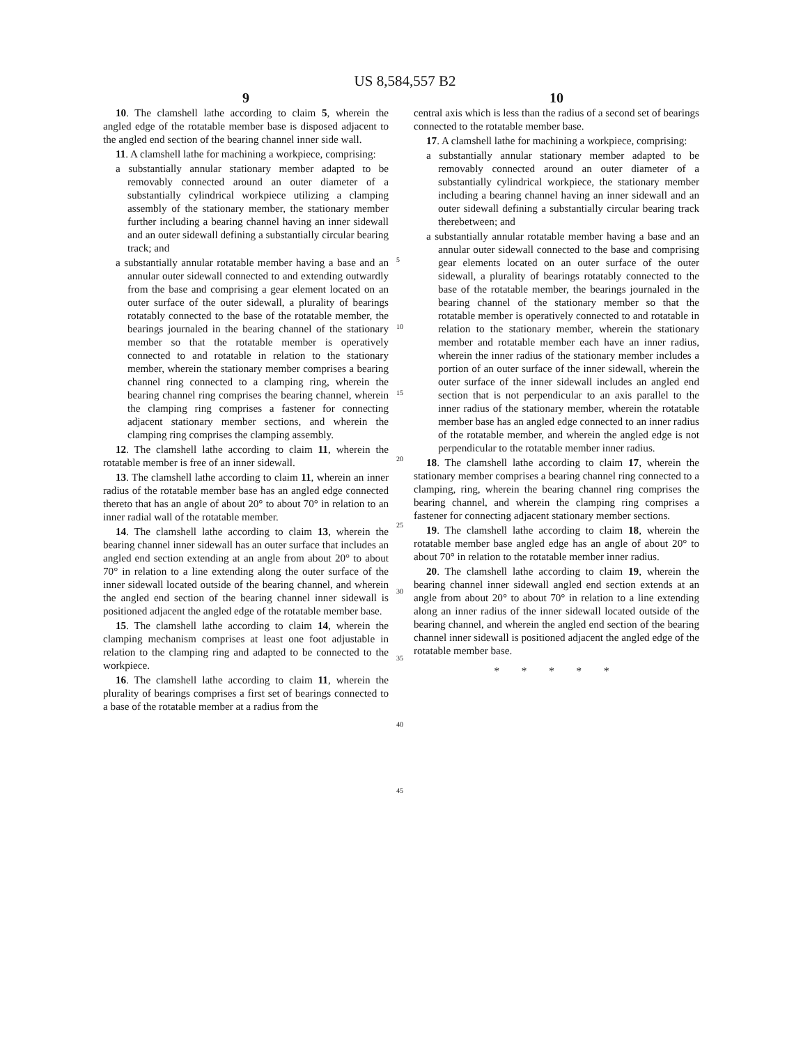US 8,584,557 B2
9
10. The clamshell lathe according to claim 5, wherein the angled edge of the rotatable member base is disposed adjacent to the angled end section of the bearing channel inner side wall.
11. A clamshell lathe for machining a workpiece, comprising:
a substantially annular stationary member adapted to be removably connected around an outer diameter of a substantially cylindrical workpiece utilizing a clamping assembly of the stationary member, the stationary member further including a bearing channel having an inner sidewall and an outer sidewall defining a substantially circular bearing track; and
a substantially annular rotatable member having a base and an annular outer sidewall connected to and extending outwardly from the base and comprising a gear element located on an outer surface of the outer sidewall, a plurality of bearings rotatably connected to the base of the rotatable member, the bearings journaled in the bearing channel of the stationary member so that the rotatable member is operatively connected to and rotatable in relation to the stationary member, wherein the stationary member comprises a bearing channel ring connected to a clamping ring, wherein the bearing channel ring comprises the bearing channel, wherein the clamping ring comprises a fastener for connecting adjacent stationary member sections, and wherein the clamping ring comprises the clamping assembly.
12. The clamshell lathe according to claim 11, wherein the rotatable member is free of an inner sidewall.
13. The clamshell lathe according to claim 11, wherein an inner radius of the rotatable member base has an angled edge connected thereto that has an angle of about 20° to about 70° in relation to an inner radial wall of the rotatable member.
14. The clamshell lathe according to claim 13, wherein the bearing channel inner sidewall has an outer surface that includes an angled end section extending at an angle from about 20° to about 70° in relation to a line extending along the outer surface of the inner sidewall located outside of the bearing channel, and wherein the angled end section of the bearing channel inner sidewall is positioned adjacent the angled edge of the rotatable member base.
15. The clamshell lathe according to claim 14, wherein the clamping mechanism comprises at least one foot adjustable in relation to the clamping ring and adapted to be connected to the workpiece.
16. The clamshell lathe according to claim 11, wherein the plurality of bearings comprises a first set of bearings connected to a base of the rotatable member at a radius from the
5
10
15
20
25
30
35
40
45
10
central axis which is less than the radius of a second set of bearings connected to the rotatable member base.
17. A clamshell lathe for machining a workpiece, comprising:
a substantially annular stationary member adapted to be removably connected around an outer diameter of a substantially cylindrical workpiece, the stationary member including a bearing channel having an inner sidewall and an outer sidewall defining a substantially circular bearing track therebetween; and
a substantially annular rotatable member having a base and an annular outer sidewall connected to the base and comprising gear elements located on an outer surface of the outer sidewall, a plurality of bearings rotatably connected to the base of the rotatable member, the bearings journaled in the bearing channel of the stationary member so that the rotatable member is operatively connected to and rotatable in relation to the stationary member, wherein the stationary member and rotatable member each have an inner radius, wherein the inner radius of the stationary member includes a portion of an outer surface of the inner sidewall, wherein the outer surface of the inner sidewall includes an angled end section that is not perpendicular to an axis parallel to the inner radius of the stationary member, wherein the rotatable member base has an angled edge connected to an inner radius of the rotatable member, and wherein the angled edge is not perpendicular to the rotatable member inner radius.
18. The clamshell lathe according to claim 17, wherein the stationary member comprises a bearing channel ring connected to a clamping, ring, wherein the bearing channel ring comprises the bearing channel, and wherein the clamping ring comprises a fastener for connecting adjacent stationary member sections.
19. The clamshell lathe according to claim 18, wherein the rotatable member base angled edge has an angle of about 20° to about 70° in relation to the rotatable member inner radius.
20. The clamshell lathe according to claim 19, wherein the bearing channel inner sidewall angled end section extends at an angle from about 20° to about 70° in relation to a line extending along an inner radius of the inner sidewall located outside of the bearing channel, and wherein the angled end section of the bearing channel inner sidewall is positioned adjacent the angled edge of the rotatable member base.
* * * * *